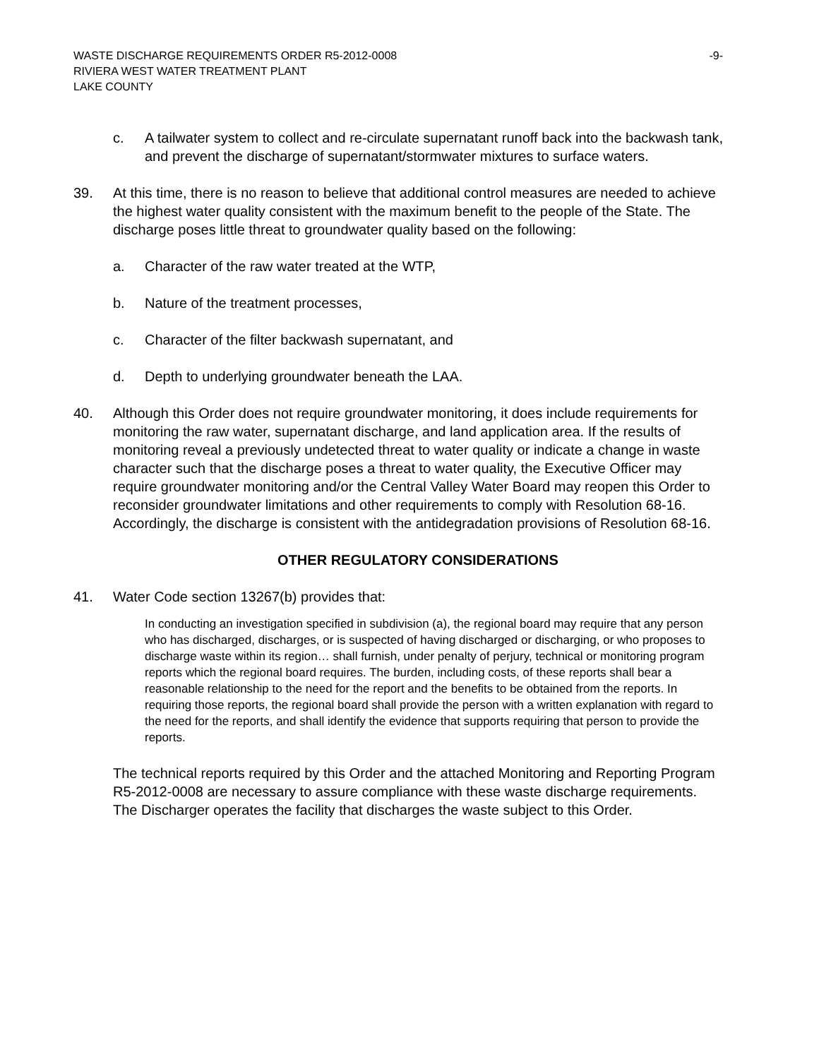WASTE DISCHARGE REQUIREMENTS ORDER R5-2012-0008 -9-
RIVIERA WEST WATER TREATMENT PLANT
LAKE COUNTY
c. A tailwater system to collect and re-circulate supernatant runoff back into the backwash tank, and prevent the discharge of supernatant/stormwater mixtures to surface waters.
39. At this time, there is no reason to believe that additional control measures are needed to achieve the highest water quality consistent with the maximum benefit to the people of the State. The discharge poses little threat to groundwater quality based on the following:
a. Character of the raw water treated at the WTP,
b. Nature of the treatment processes,
c. Character of the filter backwash supernatant, and
d. Depth to underlying groundwater beneath the LAA.
40. Although this Order does not require groundwater monitoring, it does include requirements for monitoring the raw water, supernatant discharge, and land application area. If the results of monitoring reveal a previously undetected threat to water quality or indicate a change in waste character such that the discharge poses a threat to water quality, the Executive Officer may require groundwater monitoring and/or the Central Valley Water Board may reopen this Order to reconsider groundwater limitations and other requirements to comply with Resolution 68-16. Accordingly, the discharge is consistent with the antidegradation provisions of Resolution 68-16.
OTHER REGULATORY CONSIDERATIONS
41. Water Code section 13267(b) provides that:
In conducting an investigation specified in subdivision (a), the regional board may require that any person who has discharged, discharges, or is suspected of having discharged or discharging, or who proposes to discharge waste within its region… shall furnish, under penalty of perjury, technical or monitoring program reports which the regional board requires. The burden, including costs, of these reports shall bear a reasonable relationship to the need for the report and the benefits to be obtained from the reports. In requiring those reports, the regional board shall provide the person with a written explanation with regard to the need for the reports, and shall identify the evidence that supports requiring that person to provide the reports.
The technical reports required by this Order and the attached Monitoring and Reporting Program R5-2012-0008 are necessary to assure compliance with these waste discharge requirements. The Discharger operates the facility that discharges the waste subject to this Order.